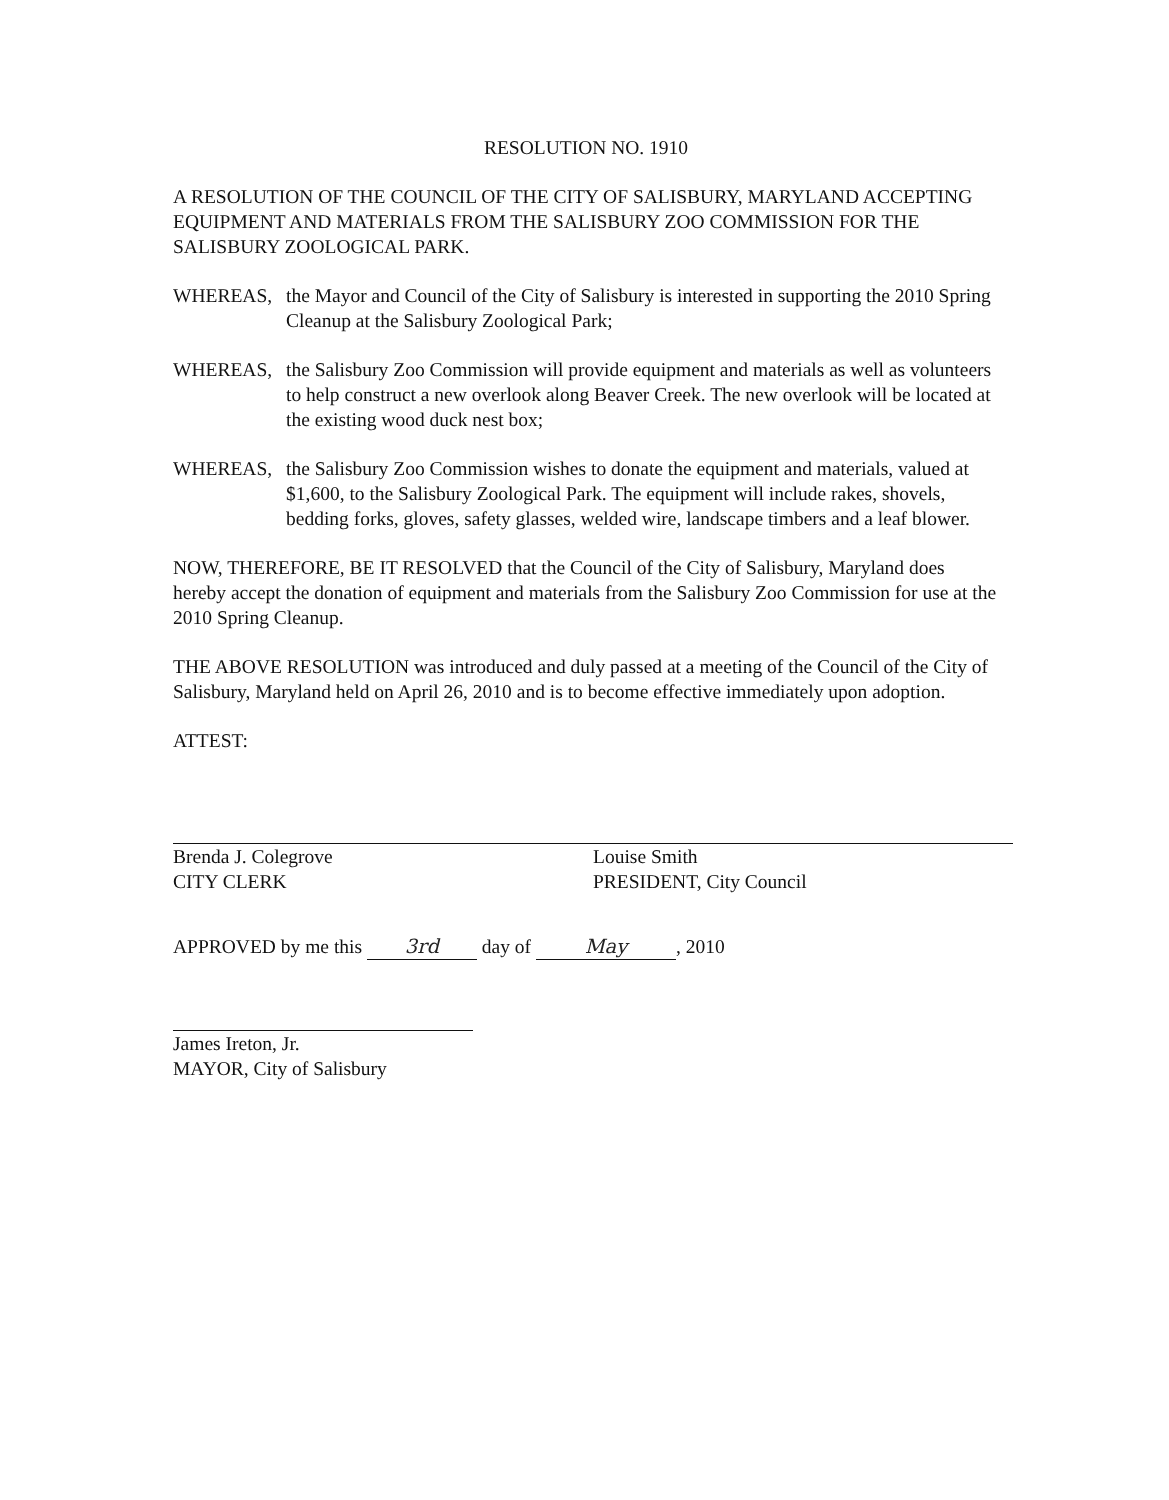RESOLUTION NO. 1910
A RESOLUTION OF THE COUNCIL OF THE CITY OF SALISBURY, MARYLAND ACCEPTING EQUIPMENT AND MATERIALS FROM THE SALISBURY ZOO COMMISSION FOR THE SALISBURY ZOOLOGICAL PARK.
WHEREAS, the Mayor and Council of the City of Salisbury is interested in supporting the 2010 Spring Cleanup at the Salisbury Zoological Park;
WHEREAS, the Salisbury Zoo Commission will provide equipment and materials as well as volunteers to help construct a new overlook along Beaver Creek. The new overlook will be located at the existing wood duck nest box;
WHEREAS, the Salisbury Zoo Commission wishes to donate the equipment and materials, valued at $1,600, to the Salisbury Zoological Park. The equipment will include rakes, shovels, bedding forks, gloves, safety glasses, welded wire, landscape timbers and a leaf blower.
NOW, THEREFORE, BE IT RESOLVED that the Council of the City of Salisbury, Maryland does hereby accept the donation of equipment and materials from the Salisbury Zoo Commission for use at the 2010 Spring Cleanup.
THE ABOVE RESOLUTION was introduced and duly passed at a meeting of the Council of the City of Salisbury, Maryland held on April 26, 2010 and is to become effective immediately upon adoption.
ATTEST:
Brenda J. Colegrove
CITY CLERK
Louise Smith
PRESIDENT, City Council
APPROVED by me this 3rd day of May, 2010
James Ireton, Jr.
MAYOR, City of Salisbury